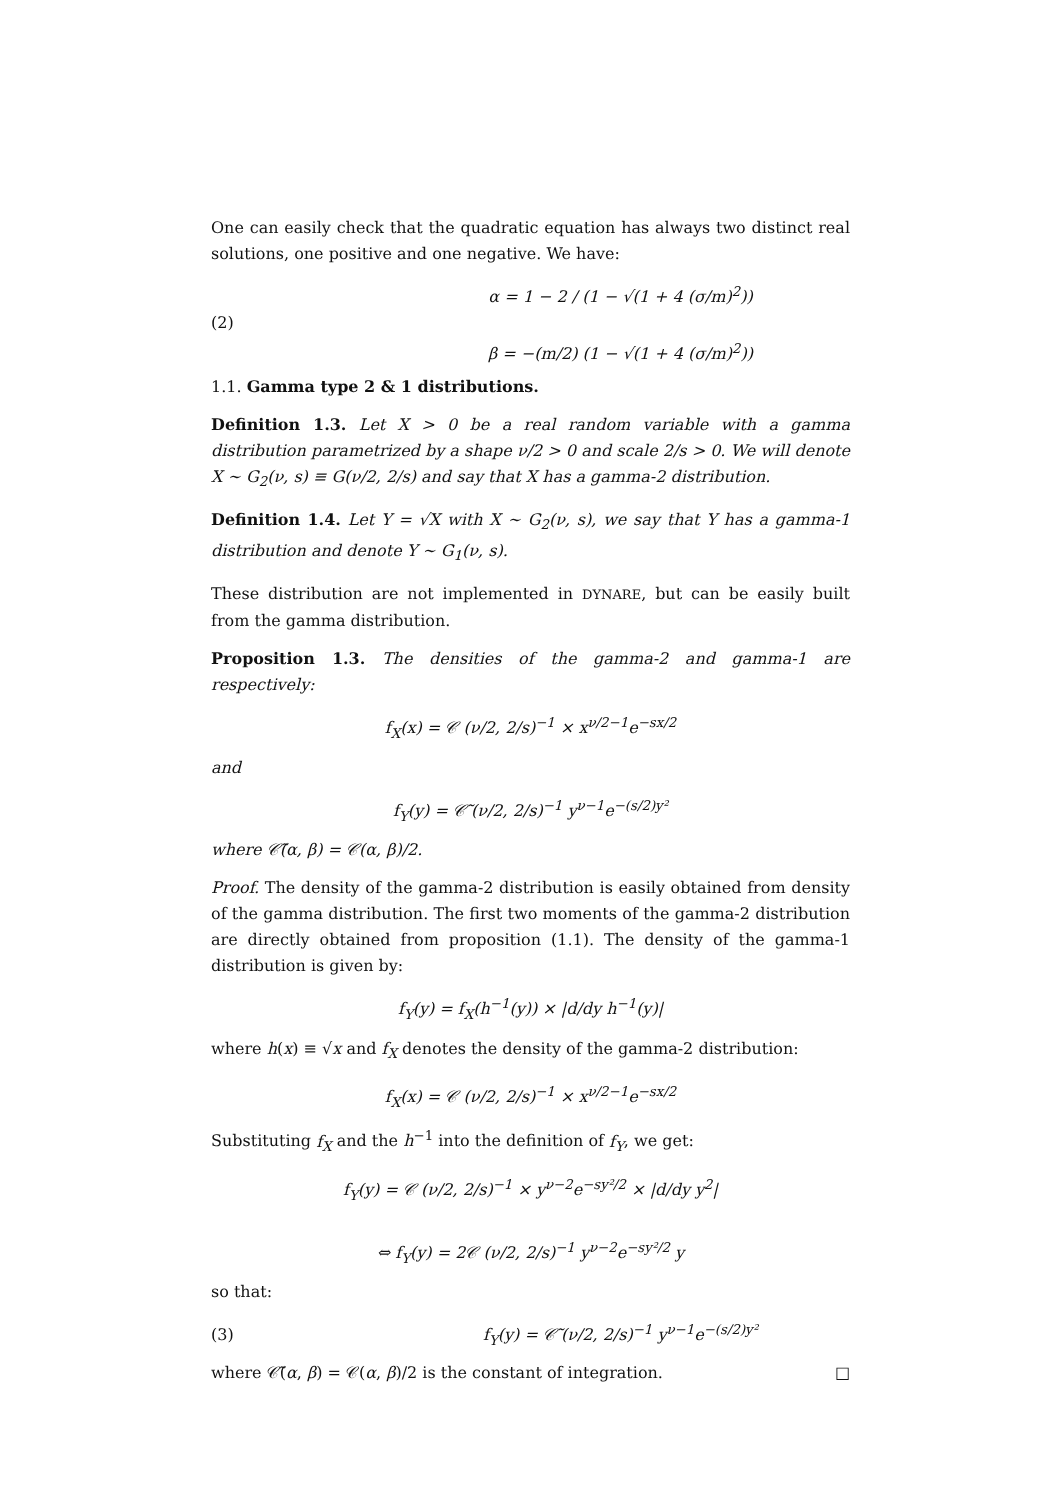One can easily check that the quadratic equation has always two distinct real solutions, one positive and one negative. We have:
(2)
α = 1 − 2 / (1 − √(1 + 4 (σ/m)<sup>2</sup>))
β = −(m/2) (1 − √(1 + 4 (σ/m)<sup>2</sup>))
1.1. Gamma type 2 & 1 distributions.
Definition 1.3. Let X > 0 be a real random variable with a gamma distribution parametrized by a shape ν/2 > 0 and scale 2/s > 0. We will denote X ∼ G<sub>2</sub>(ν, s) ≡ G(ν/2, 2/s) and say that X has a gamma-2 distribution.
Definition 1.4. Let Y = √X with X ∼ G<sub>2</sub>(ν, s), we say that Y has a gamma-1 distribution and denote Y ∼ G<sub>1</sub>(ν, s).
These distribution are not implemented in DYNARE, but can be easily built from the gamma distribution.
Proposition 1.3. The densities of the gamma-2 and gamma-1 are respectively:
f<sub>X</sub>(x) = 𝒞 (ν/2, 2/s)<sup>−1</sup> × x<sup>ν/2−1</sup>e<sup>−sx/2</sup>
and
f<sub>Y</sub>(y) = 𝒞̃ (ν/2, 2/s)<sup>−1</sup> y<sup>ν−1</sup>e<sup>−(s/2)y²</sup>
where 𝒞̃(α, β) = 𝒞(α, β)/2.
Proof. The density of the gamma-2 distribution is easily obtained from density of the gamma distribution. The first two moments of the gamma-2 distribution are directly obtained from proposition (1.1). The density of the gamma-1 distribution is given by:
f<sub>Y</sub>(y) = f<sub>X</sub>(h<sup>−1</sup>(y)) × |d/dy h<sup>−1</sup>(y)|
where h(x) ≡ √x and f<sub>X</sub> denotes the density of the gamma-2 distribution:
f<sub>X</sub>(x) = 𝒞 (ν/2, 2/s)<sup>−1</sup> × x<sup>ν/2−1</sup>e<sup>−sx/2</sup>
Substituting f<sub>X</sub> and the h<sup>−1</sup> into the definition of f<sub>Y</sub>, we get:
f<sub>Y</sub>(y) = 𝒞 (ν/2, 2/s)<sup>−1</sup> × y<sup>ν−2</sup>e<sup>−sy²/2</sup> × |d/dy y<sup>2</sup>|
⇔ f<sub>Y</sub>(y) = 2𝒞 (ν/2, 2/s)<sup>−1</sup> y<sup>ν−2</sup>e<sup>−sy²/2</sup> y
so that:
(3)
f<sub>Y</sub>(y) = 𝒞̃ (ν/2, 2/s)<sup>−1</sup> y<sup>ν−1</sup>e<sup>−(s/2)y²</sup>
where 𝒞̃(α, β) = 𝒞(α, β)/2 is the constant of integration. □